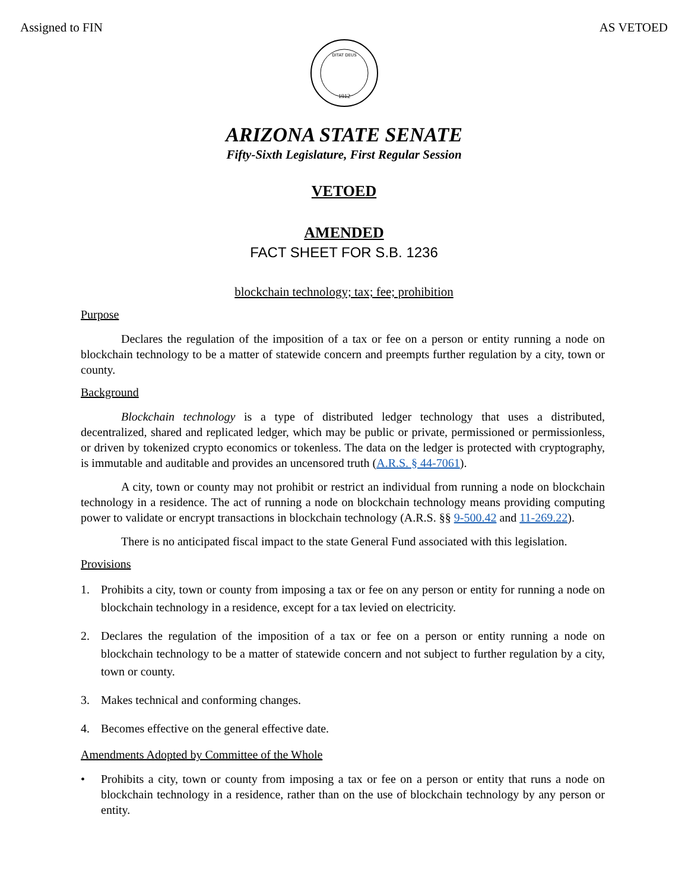Assigned to FIN AS VETOED
DITAT DEUS
1912
ARIZONA STATE SENATE
Fifty-Sixth Legislature, First Regular Session
VETOED
AMENDED
FACT SHEET FOR S.B. 1236
blockchain technology; tax; fee; prohibition
Purpose
Declares the regulation of the imposition of a tax or fee on a person or entity running a node on blockchain technology to be a matter of statewide concern and preempts further regulation by a city, town or county.
Background
Blockchain technology is a type of distributed ledger technology that uses a distributed, decentralized, shared and replicated ledger, which may be public or private, permissioned or permissionless, or driven by tokenized crypto economics or tokenless. The data on the ledger is protected with cryptography, is immutable and auditable and provides an uncensored truth (A.R.S. § 44-7061).
A city, town or county may not prohibit or restrict an individual from running a node on blockchain technology in a residence. The act of running a node on blockchain technology means providing computing power to validate or encrypt transactions in blockchain technology (A.R.S. §§ 9-500.42 and 11-269.22).
There is no anticipated fiscal impact to the state General Fund associated with this legislation.
Provisions
1. Prohibits a city, town or county from imposing a tax or fee on any person or entity for running a node on blockchain technology in a residence, except for a tax levied on electricity.
2. Declares the regulation of the imposition of a tax or fee on a person or entity running a node on blockchain technology to be a matter of statewide concern and not subject to further regulation by a city, town or county.
3. Makes technical and conforming changes.
4. Becomes effective on the general effective date.
Amendments Adopted by Committee of the Whole
• Prohibits a city, town or county from imposing a tax or fee on a person or entity that runs a node on blockchain technology in a residence, rather than on the use of blockchain technology by any person or entity.